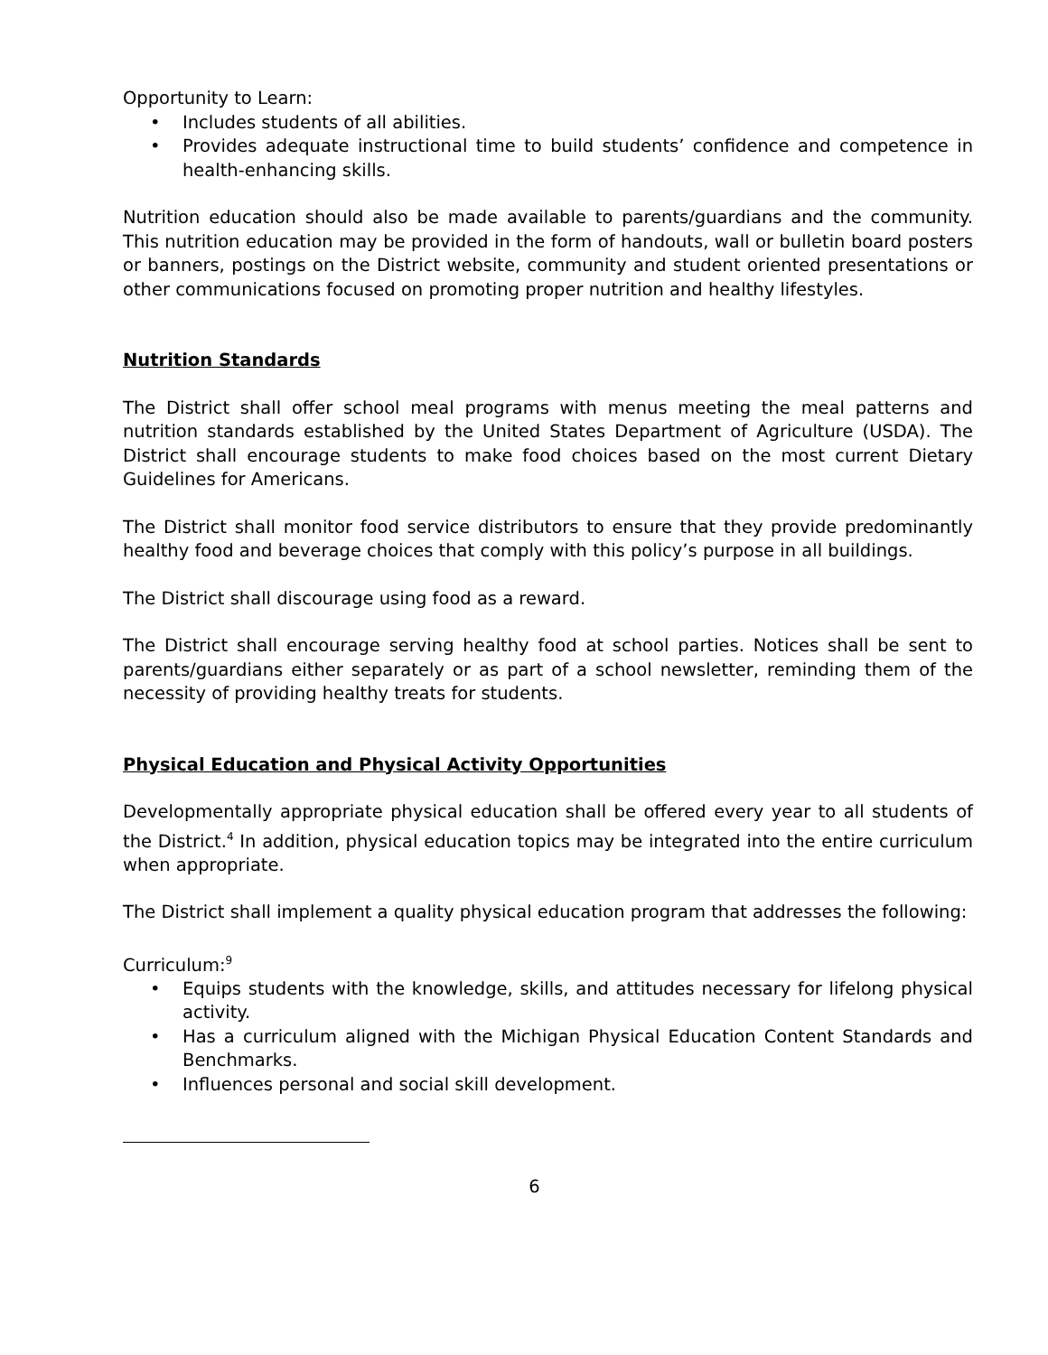Opportunity to Learn:
• Includes students of all abilities.
• Provides adequate instructional time to build students’ confidence and competence in health-enhancing skills.
Nutrition education should also be made available to parents/guardians and the community. This nutrition education may be provided in the form of handouts, wall or bulletin board posters or banners, postings on the District website, community and student oriented presentations or other communications focused on promoting proper nutrition and healthy lifestyles.
Nutrition Standards
The District shall offer school meal programs with menus meeting the meal patterns and nutrition standards established by the United States Department of Agriculture (USDA). The District shall encourage students to make food choices based on the most current Dietary Guidelines for Americans.
The District shall monitor food service distributors to ensure that they provide predominantly healthy food and beverage choices that comply with this policy’s purpose in all buildings.
The District shall discourage using food as a reward.
The District shall encourage serving healthy food at school parties. Notices shall be sent to parents/guardians either separately or as part of a school newsletter, reminding them of the necessity of providing healthy treats for students.
Physical Education and Physical Activity Opportunities
Developmentally appropriate physical education shall be offered every year to all students of the District.<sup>4</sup> In addition, physical education topics may be integrated into the entire curriculum when appropriate.
The District shall implement a quality physical education program that addresses the following:
Curriculum:<sup>9</sup>
• Equips students with the knowledge, skills, and attitudes necessary for lifelong physical activity.
• Has a curriculum aligned with the Michigan Physical Education Content Standards and Benchmarks.
• Influences personal and social skill development.
6